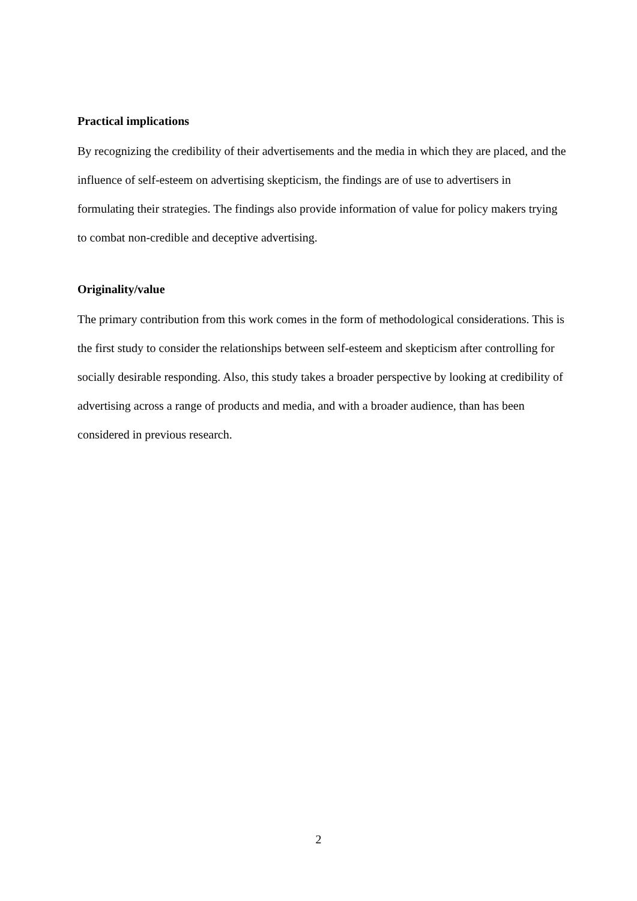Practical implications
By recognizing the credibility of their advertisements and the media in which they are placed, and the influence of self-esteem on advertising skepticism, the findings are of use to advertisers in formulating their strategies. The findings also provide information of value for policy makers trying to combat non-credible and deceptive advertising.
Originality/value
The primary contribution from this work comes in the form of methodological considerations. This is the first study to consider the relationships between self-esteem and skepticism after controlling for socially desirable responding. Also, this study takes a broader perspective by looking at credibility of advertising across a range of products and media, and with a broader audience, than has been considered in previous research.
2